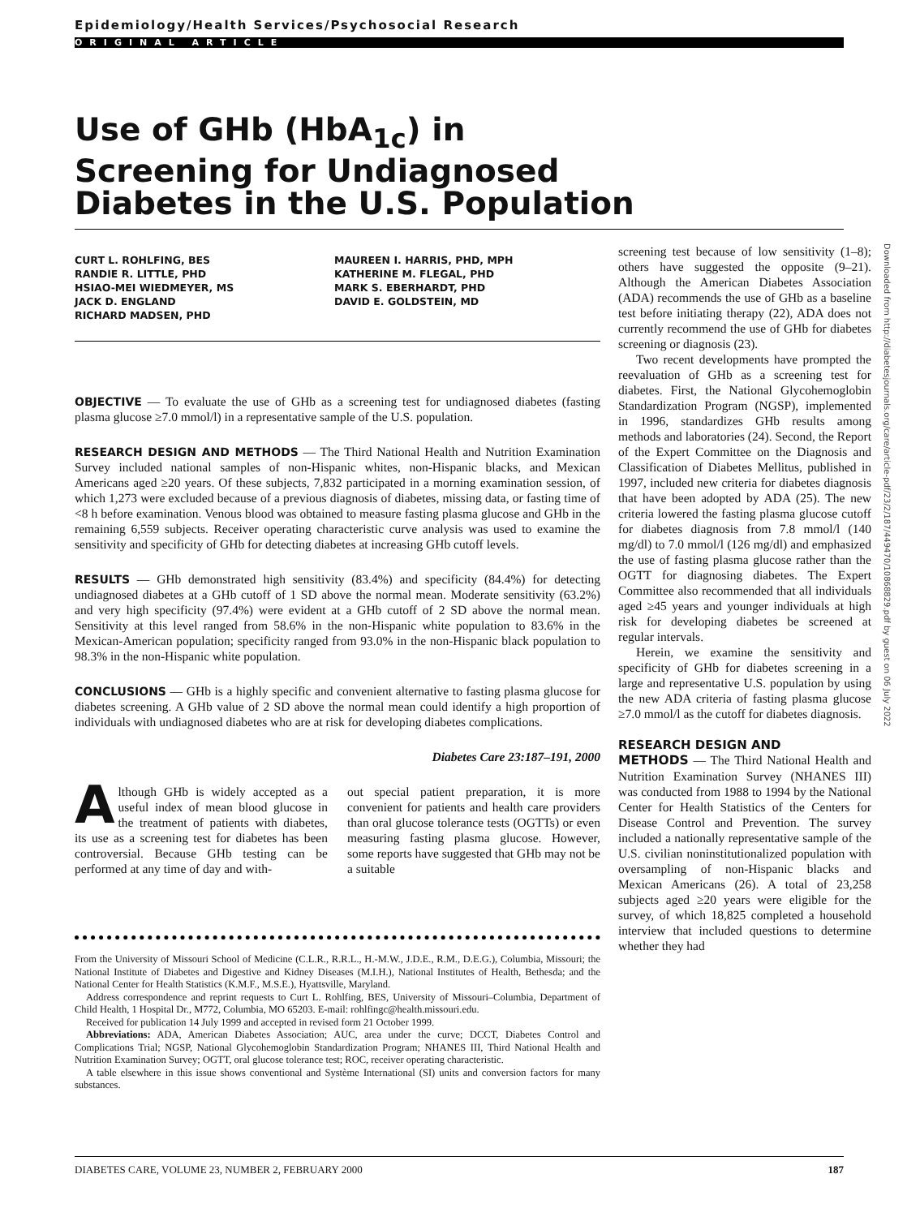Epidemiology/Health Services/Psychosocial Research
ORIGINAL ARTICLE
Use of GHb (HbA<sub>1c</sub>) in Screening for Undiagnosed Diabetes in the U.S. Population
CURT L. ROHLFING, BES
RANDIE R. LITTLE, PHD
HSIAO-MEI WIEDMEYER, MS
JACK D. ENGLAND
RICHARD MADSEN, PHD
MAUREEN I. HARRIS, PHD, MPH
KATHERINE M. FLEGAL, PHD
MARK S. EBERHARDT, PHD
DAVID E. GOLDSTEIN, MD
OBJECTIVE — To evaluate the use of GHb as a screening test for undiagnosed diabetes (fasting plasma glucose ≥7.0 mmol/l) in a representative sample of the U.S. population.
RESEARCH DESIGN AND METHODS — The Third National Health and Nutrition Examination Survey included national samples of non-Hispanic whites, non-Hispanic blacks, and Mexican Americans aged ≥20 years. Of these subjects, 7,832 participated in a morning examination session, of which 1,273 were excluded because of a previous diagnosis of diabetes, missing data, or fasting time of <8 h before examination. Venous blood was obtained to measure fasting plasma glucose and GHb in the remaining 6,559 subjects. Receiver operating characteristic curve analysis was used to examine the sensitivity and specificity of GHb for detecting diabetes at increasing GHb cutoff levels.
RESULTS — GHb demonstrated high sensitivity (83.4%) and specificity (84.4%) for detecting undiagnosed diabetes at a GHb cutoff of 1 SD above the normal mean. Moderate sensitivity (63.2%) and very high specificity (97.4%) were evident at a GHb cutoff of 2 SD above the normal mean. Sensitivity at this level ranged from 58.6% in the non-Hispanic white population to 83.6% in the Mexican-American population; specificity ranged from 93.0% in the non-Hispanic black population to 98.3% in the non-Hispanic white population.
CONCLUSIONS — GHb is a highly specific and convenient alternative to fasting plasma glucose for diabetes screening. A GHb value of 2 SD above the normal mean could identify a high proportion of individuals with undiagnosed diabetes who are at risk for developing diabetes complications.
Diabetes Care 23:187–191, 2000
Although GHb is widely accepted as a useful index of mean blood glucose in the treatment of patients with diabetes, its use as a screening test for diabetes has been controversial. Because GHb testing can be performed at any time of day and with-
out special patient preparation, it is more convenient for patients and health care providers than oral glucose tolerance tests (OGTTs) or even measuring fasting plasma glucose. However, some reports have suggested that GHb may not be a suitable
From the University of Missouri School of Medicine (C.L.R., R.R.L., H.-M.W., J.D.E., R.M., D.E.G.), Columbia, Missouri; the National Institute of Diabetes and Digestive and Kidney Diseases (M.I.H.), National Institutes of Health, Bethesda; and the National Center for Health Statistics (K.M.F., M.S.E.), Hyattsville, Maryland.
Address correspondence and reprint requests to Curt L. Rohlfing, BES, University of Missouri–Columbia, Department of Child Health, 1 Hospital Dr., M772, Columbia, MO 65203. E-mail: rohlfingc@health.missouri.edu.
Received for publication 14 July 1999 and accepted in revised form 21 October 1999.
Abbreviations: ADA, American Diabetes Association; AUC, area under the curve; DCCT, Diabetes Control and Complications Trial; NGSP, National Glycohemoglobin Standardization Program; NHANES III, Third National Health and Nutrition Examination Survey; OGTT, oral glucose tolerance test; ROC, receiver operating characteristic.
A table elsewhere in this issue shows conventional and Système International (SI) units and conversion factors for many substances.
screening test because of low sensitivity (1–8); others have suggested the opposite (9–21). Although the American Diabetes Association (ADA) recommends the use of GHb as a baseline test before initiating therapy (22), ADA does not currently recommend the use of GHb for diabetes screening or diagnosis (23).
Two recent developments have prompted the reevaluation of GHb as a screening test for diabetes. First, the National Glycohemoglobin Standardization Program (NGSP), implemented in 1996, standardizes GHb results among methods and laboratories (24). Second, the Report of the Expert Committee on the Diagnosis and Classification of Diabetes Mellitus, published in 1997, included new criteria for diabetes diagnosis that have been adopted by ADA (25). The new criteria lowered the fasting plasma glucose cutoff for diabetes diagnosis from 7.8 mmol/l (140 mg/dl) to 7.0 mmol/l (126 mg/dl) and emphasized the use of fasting plasma glucose rather than the OGTT for diagnosing diabetes. The Expert Committee also recommended that all individuals aged ≥45 years and younger individuals at high risk for developing diabetes be screened at regular intervals.
Herein, we examine the sensitivity and specificity of GHb for diabetes screening in a large and representative U.S. population by using the new ADA criteria of fasting plasma glucose ≥7.0 mmol/l as the cutoff for diabetes diagnosis.
RESEARCH DESIGN AND
METHODS — The Third National Health and Nutrition Examination Survey (NHANES III) was conducted from 1988 to 1994 by the National Center for Health Statistics of the Centers for Disease Control and Prevention. The survey included a nationally representative sample of the U.S. civilian noninstitutionalized population with oversampling of non-Hispanic blacks and Mexican Americans (26). A total of 23,258 subjects aged ≥20 years were eligible for the survey, of which 18,825 completed a household interview that included questions to determine whether they had
Downloaded from http://diabetesjournals.org/care/article-pdf/23/2/187/449470/10868829.pdf by guest on 06 July 2022
DIABETES CARE, VOLUME 23, NUMBER 2, FEBRUARY 2000 187